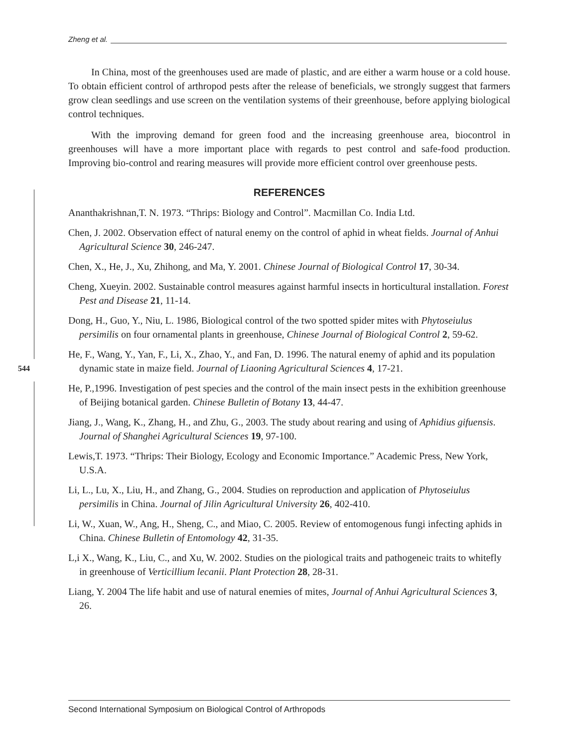Zheng et al.
544
In China, most of the greenhouses used are made of plastic, and are either a warm house or a cold house. To obtain efficient control of arthropod pests after the release of beneficials, we strongly suggest that farmers grow clean seedlings and use screen on the ventilation systems of their greenhouse, before applying biological control techniques.
With the improving demand for green food and the increasing greenhouse area, biocontrol in greenhouses will have a more important place with regards to pest control and safe-food production. Improving bio-control and rearing measures will provide more efficient control over greenhouse pests.
REFERENCES
Ananthakrishnan,T. N. 1973. “Thrips: Biology and Control”. Macmillan Co. India Ltd.
Chen, J. 2002. Observation effect of natural enemy on the control of aphid in wheat fields. Journal of Anhui Agricultural Science 30, 246-247.
Chen, X., He, J., Xu, Zhihong, and Ma, Y. 2001. Chinese Journal of Biological Control 17, 30-34.
Cheng, Xueyin. 2002. Sustainable control measures against harmful insects in horticultural installation. Forest Pest and Disease 21, 11-14.
Dong, H., Guo, Y., Niu, L. 1986, Biological control of the two spotted spider mites with Phytoseiulus persimilis on four ornamental plants in greenhouse, Chinese Journal of Biological Control 2, 59-62.
He, F., Wang, Y., Yan, F., Li, X., Zhao, Y., and Fan, D. 1996. The natural enemy of aphid and its population dynamic state in maize field. Journal of Liaoning Agricultural Sciences 4, 17-21.
He, P.,1996. Investigation of pest species and the control of the main insect pests in the exhibition greenhouse of Beijing botanical garden. Chinese Bulletin of Botany 13, 44-47.
Jiang, J., Wang, K., Zhang, H., and Zhu, G., 2003. The study about rearing and using of Aphidius gifuensis. Journal of Shanghei Agricultural Sciences 19, 97-100.
Lewis,T. 1973. “Thrips: Their Biology, Ecology and Economic Importance.” Academic Press, New York, U.S.A.
Li, L., Lu, X., Liu, H., and Zhang, G., 2004. Studies on reproduction and application of Phytoseiulus persimilis in China. Journal of Jilin Agricultural University 26, 402-410.
Li, W., Xuan, W., Ang, H., Sheng, C., and Miao, C. 2005. Review of entomogenous fungi infecting aphids in China. Chinese Bulletin of Entomology 42, 31-35.
L,i X., Wang, K., Liu, C., and Xu, W. 2002. Studies on the piological traits and pathogeneic traits to whitefly in greenhouse of Verticillium lecanii. Plant Protection 28, 28-31.
Liang, Y. 2004 The life habit and use of natural enemies of mites, Journal of Anhui Agricultural Sciences 3, 26.
Second International Symposium on Biological Control of Arthropods